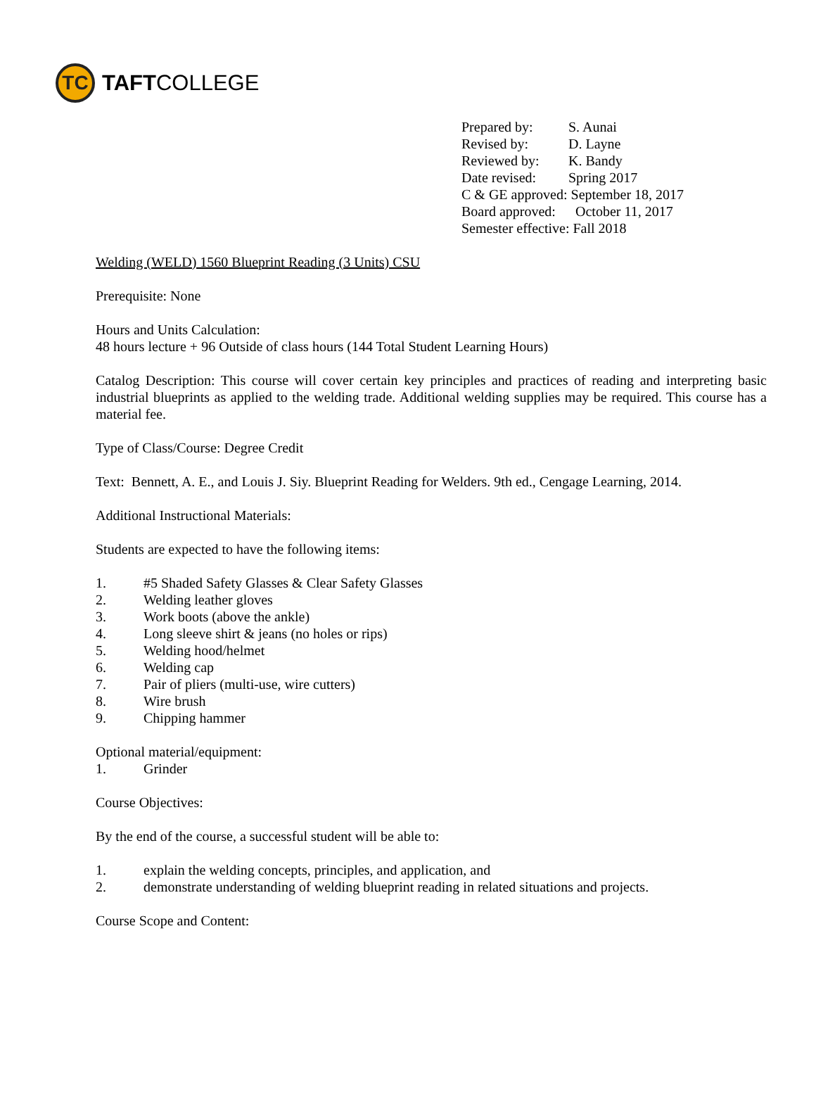TC
TAFTCOLLEGE
Prepared by: S. Aunai
Revised by: D. Layne
Reviewed by: K. Bandy
Date revised: Spring 2017
C & GE approved: September 18, 2017
Board approved: October 11, 2017
Semester effective: Fall 2018
Welding (WELD) 1560 Blueprint Reading (3 Units) CSU
Prerequisite: None
Hours and Units Calculation:
48 hours lecture + 96 Outside of class hours (144 Total Student Learning Hours)
Catalog Description: This course will cover certain key principles and practices of reading and interpreting basic industrial blueprints as applied to the welding trade. Additional welding supplies may be required. This course has a material fee.
Type of Class/Course: Degree Credit
Text: Bennett, A. E., and Louis J. Siy. Blueprint Reading for Welders. 9th ed., Cengage Learning, 2014.
Additional Instructional Materials:
Students are expected to have the following items:
1. #5 Shaded Safety Glasses & Clear Safety Glasses
2. Welding leather gloves
3. Work boots (above the ankle)
4. Long sleeve shirt & jeans (no holes or rips)
5. Welding hood/helmet
6. Welding cap
7. Pair of pliers (multi-use, wire cutters)
8. Wire brush
9. Chipping hammer
Optional material/equipment:
1. Grinder
Course Objectives:
By the end of the course, a successful student will be able to:
1. explain the welding concepts, principles, and application, and
2. demonstrate understanding of welding blueprint reading in related situations and projects.
Course Scope and Content: